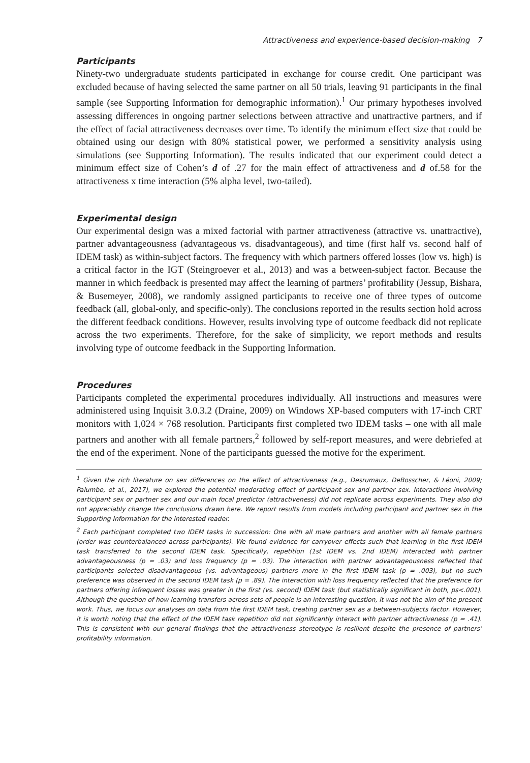Attractiveness and experience-based decision-making 7
Participants
Ninety-two undergraduate students participated in exchange for course credit. One participant was excluded because of having selected the same partner on all 50 trials, leaving 91 participants in the final sample (see Supporting Information for demographic information).<sup>1</sup> Our primary hypotheses involved assessing differences in ongoing partner selections between attractive and unattractive partners, and if the effect of facial attractiveness decreases over time. To identify the minimum effect size that could be obtained using our design with 80% statistical power, we performed a sensitivity analysis using simulations (see Supporting Information). The results indicated that our experiment could detect a minimum effect size of Cohen’s d of .27 for the main effect of attractiveness and d of.58 for the attractiveness x time interaction (5% alpha level, two-tailed).
Experimental design
Our experimental design was a mixed factorial with partner attractiveness (attractive vs. unattractive), partner advantageousness (advantageous vs. disadvantageous), and time (first half vs. second half of IDEM task) as within-subject factors. The frequency with which partners offered losses (low vs. high) is a critical factor in the IGT (Steingroever et al., 2013) and was a between-subject factor. Because the manner in which feedback is presented may affect the learning of partners’ profitability (Jessup, Bishara, & Busemeyer, 2008), we randomly assigned participants to receive one of three types of outcome feedback (all, global-only, and specific-only). The conclusions reported in the results section hold across the different feedback conditions. However, results involving type of outcome feedback did not replicate across the two experiments. Therefore, for the sake of simplicity, we report methods and results involving type of outcome feedback in the Supporting Information.
Procedures
Participants completed the experimental procedures individually. All instructions and measures were administered using Inquisit 3.0.3.2 (Draine, 2009) on Windows XP-based computers with 17-inch CRT monitors with 1,024 × 768 resolution. Participants first completed two IDEM tasks – one with all male partners and another with all female partners,<sup>2</sup> followed by self-report measures, and were debriefed at the end of the experiment. None of the participants guessed the motive for the experiment.
<sup>1</sup> Given the rich literature on sex differences on the effect of attractiveness (e.g., Desrumaux, DeBosscher, & Léoni, 2009; Palumbo, et al., 2017), we explored the potential moderating effect of participant sex and partner sex. Interactions involving participant sex or partner sex and our main focal predictor (attractiveness) did not replicate across experiments. They also did not appreciably change the conclusions drawn here. We report results from models including participant and partner sex in the Supporting Information for the interested reader.
<sup>2</sup> Each participant completed two IDEM tasks in succession: One with all male partners and another with all female partners (order was counterbalanced across participants). We found evidence for carryover effects such that learning in the first IDEM task transferred to the second IDEM task. Specifically, repetition (1st IDEM vs. 2nd IDEM) interacted with partner advantageousness (p = .03) and loss frequency (p = .03). The interaction with partner advantageousness reflected that participants selected disadvantageous (vs. advantageous) partners more in the first IDEM task (p = .003), but no such preference was observed in the second IDEM task (p = .89). The interaction with loss frequency reflected that the preference for partners offering infrequent losses was greater in the first (vs. second) IDEM task (but statistically significant in both, ps<.001). Although the question of how learning transfers across sets of people is an interesting question, it was not the aim of the present work. Thus, we focus our analyses on data from the first IDEM task, treating partner sex as a between-subjects factor. However, it is worth noting that the effect of the IDEM task repetition did not significantly interact with partner attractiveness (p = .41). This is consistent with our general findings that the attractiveness stereotype is resilient despite the presence of partners’ profitability information.